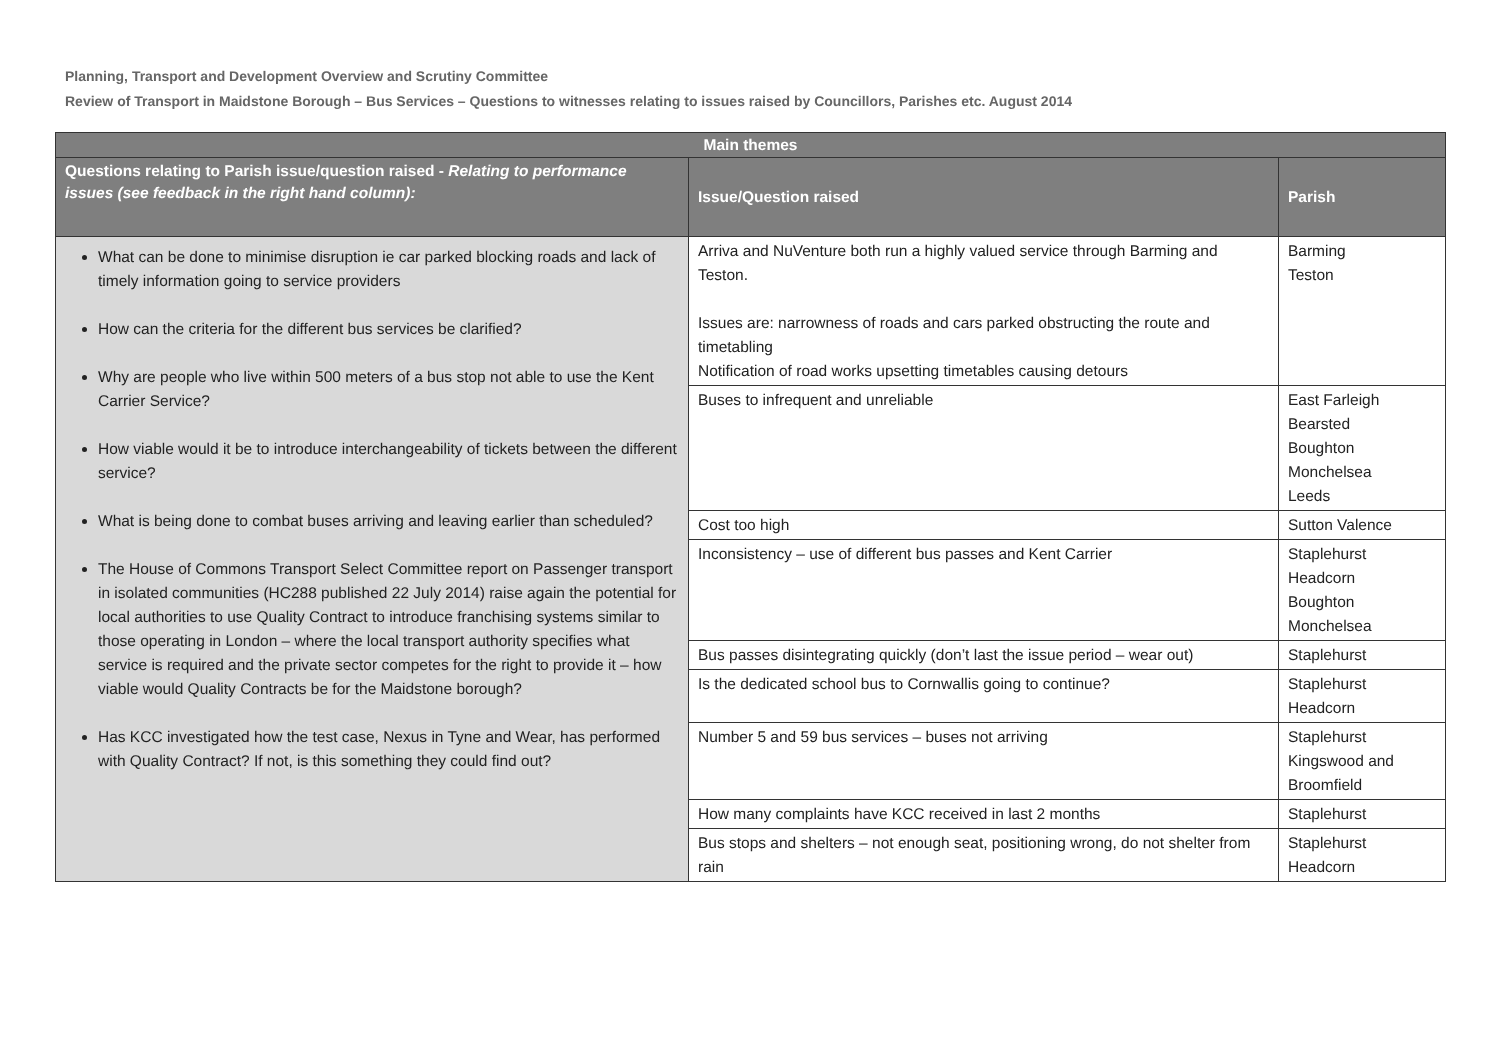Planning, Transport and Development Overview and Scrutiny Committee
Review of Transport in Maidstone Borough – Bus Services – Questions to witnesses relating to issues raised by Councillors, Parishes etc. August 2014
| Main themes | | |
| --- | --- | --- |
| Questions relating to Parish issue/question raised - Relating to performance issues (see feedback in the right hand column): | Issue/Question raised | Parish |
| What can be done to minimise disruption ie car parked blocking roads and lack of timely information going to service providers How can the criteria for the different bus services be clarified? Why are people who live within 500 meters of a bus stop not able to use the Kent Carrier Service? How viable would it be to introduce interchangeability of tickets between the different service? What is being done to combat buses arriving and leaving earlier than scheduled? The House of Commons Transport Select Committee report on Passenger transport in isolated communities (HC288 published 22 July 2014) raise again the potential for local authorities to use Quality Contract to introduce franchising systems similar to those operating in London – where the local transport authority specifies what service is required and the private sector competes for the right to provide it – how viable would Quality Contracts be for the Maidstone borough? Has KCC investigated how the test case, Nexus in Tyne and Wear, has performed with Quality Contract? If not, is this something they could find out? | Arriva and NuVenture both run a highly valued service through Barming and Teston. Issues are: narrowness of roads and cars parked obstructing the route and timetabling Notification of road works upsetting timetables causing detours | Barming Teston |
| | Buses to infrequent and unreliable | East Farleigh Bearsted Boughton Monchelsea Leeds |
| | Cost too high | Sutton Valence |
| | Inconsistency – use of different bus passes and Kent Carrier | Staplehurst Headcorn Boughton Monchelsea |
| | Bus passes disintegrating quickly (don’t last the issue period – wear out) | Staplehurst |
| | Is the dedicated school bus to Cornwallis going to continue? | Staplehurst Headcorn |
| | Number 5 and 59 bus services – buses not arriving | Staplehurst Kingswood and Broomfield |
| | How many complaints have KCC received in last 2 months | Staplehurst |
| | Bus stops and shelters – not enough seat, positioning wrong, do not shelter from rain | Staplehurst Headcorn |